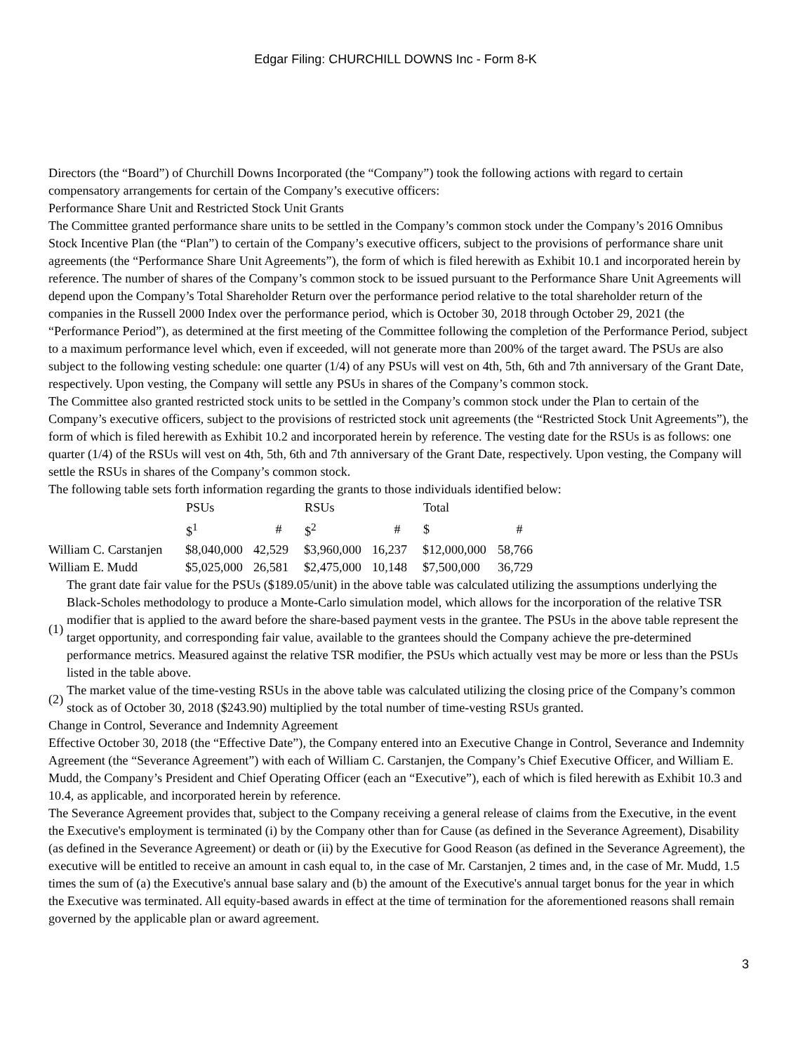Edgar Filing: CHURCHILL DOWNS Inc - Form 8-K
Directors (the “Board”) of Churchill Downs Incorporated (the “Company”) took the following actions with regard to certain compensatory arrangements for certain of the Company’s executive officers:
Performance Share Unit and Restricted Stock Unit Grants
The Committee granted performance share units to be settled in the Company’s common stock under the Company’s 2016 Omnibus Stock Incentive Plan (the “Plan”) to certain of the Company’s executive officers, subject to the provisions of performance share unit agreements (the “Performance Share Unit Agreements”), the form of which is filed herewith as Exhibit 10.1 and incorporated herein by reference. The number of shares of the Company’s common stock to be issued pursuant to the Performance Share Unit Agreements will depend upon the Company’s Total Shareholder Return over the performance period relative to the total shareholder return of the companies in the Russell 2000 Index over the performance period, which is October 30, 2018 through October 29, 2021 (the “Performance Period”), as determined at the first meeting of the Committee following the completion of the Performance Period, subject to a maximum performance level which, even if exceeded, will not generate more than 200% of the target award. The PSUs are also subject to the following vesting schedule: one quarter (1/4) of any PSUs will vest on 4th, 5th, 6th and 7th anniversary of the Grant Date, respectively. Upon vesting, the Company will settle any PSUs in shares of the Company’s common stock.
The Committee also granted restricted stock units to be settled in the Company’s common stock under the Plan to certain of the Company’s executive officers, subject to the provisions of restricted stock unit agreements (the “Restricted Stock Unit Agreements”), the form of which is filed herewith as Exhibit 10.2 and incorporated herein by reference. The vesting date for the RSUs is as follows: one quarter (1/4) of the RSUs will vest on 4th, 5th, 6th and 7th anniversary of the Grant Date, respectively. Upon vesting, the Company will settle the RSUs in shares of the Company’s common stock.
The following table sets forth information regarding the grants to those individuals identified below:
| | PSUs | | RSUs | | Total | |
| | $<sup>1</sup> | # | $<sup>2</sup> | # | $ | # |
| William C. Carstanjen | $8,040,000 | 42,529 | $3,960,000 | 16,237 | $12,000,000 | 58,766 |
| William E. Mudd | $5,025,000 | 26,581 | $2,475,000 | 10,148 | $7,500,000 | 36,729 |
| (1) | The grant date fair value for the PSUs ($189.05/unit) in the above table was calculated utilizing the assumptions underlying the Black-Scholes methodology to produce a Monte-Carlo simulation model, which allows for the incorporation of the relative TSR modifier that is applied to the award before the share-based payment vests in the grantee. The PSUs in the above table represent the target opportunity, and corresponding fair value, available to the grantees should the Company achieve the pre-determined performance metrics. Measured against the relative TSR modifier, the PSUs which actually vest may be more or less than the PSUs listed in the table above. |
| (2) | The market value of the time-vesting RSUs in the above table was calculated utilizing the closing price of the Company’s common stock as of October 30, 2018 ($243.90) multiplied by the total number of time-vesting RSUs granted. |
Change in Control, Severance and Indemnity Agreement
Effective October 30, 2018 (the “Effective Date”), the Company entered into an Executive Change in Control, Severance and Indemnity Agreement (the “Severance Agreement”) with each of William C. Carstanjen, the Company’s Chief Executive Officer, and William E. Mudd, the Company’s President and Chief Operating Officer (each an “Executive”), each of which is filed herewith as Exhibit 10.3 and 10.4, as applicable, and incorporated herein by reference.
The Severance Agreement provides that, subject to the Company receiving a general release of claims from the Executive, in the event the Executive's employment is terminated (i) by the Company other than for Cause (as defined in the Severance Agreement), Disability (as defined in the Severance Agreement) or death or (ii) by the Executive for Good Reason (as defined in the Severance Agreement), the executive will be entitled to receive an amount in cash equal to, in the case of Mr. Carstanjen, 2 times and, in the case of Mr. Mudd, 1.5 times the sum of (a) the Executive's annual base salary and (b) the amount of the Executive's annual target bonus for the year in which the Executive was terminated. All equity-based awards in effect at the time of termination for the aforementioned reasons shall remain governed by the applicable plan or award agreement.
3